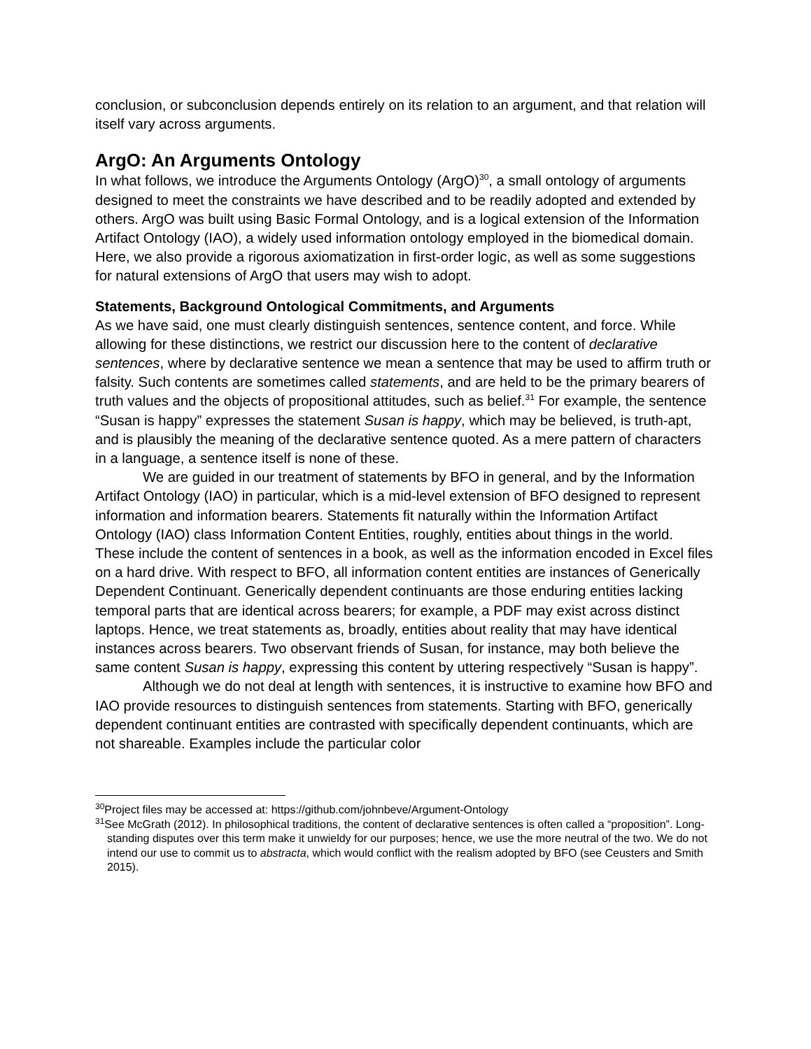conclusion, or subconclusion depends entirely on its relation to an argument, and that relation will itself vary across arguments.
ArgO: An Arguments Ontology
In what follows, we introduce the Arguments Ontology (ArgO)<sup>30</sup>, a small ontology of arguments designed to meet the constraints we have described and to be readily adopted and extended by others. ArgO was built using Basic Formal Ontology, and is a logical extension of the Information Artifact Ontology (IAO), a widely used information ontology employed in the biomedical domain. Here, we also provide a rigorous axiomatization in first-order logic, as well as some suggestions for natural extensions of ArgO that users may wish to adopt.
Statements, Background Ontological Commitments, and Arguments
As we have said, one must clearly distinguish sentences, sentence content, and force. While allowing for these distinctions, we restrict our discussion here to the content of declarative sentences, where by declarative sentence we mean a sentence that may be used to affirm truth or falsity. Such contents are sometimes called statements, and are held to be the primary bearers of truth values and the objects of propositional attitudes, such as belief.<sup>31</sup> For example, the sentence “Susan is happy” expresses the statement Susan is happy, which may be believed, is truth-apt, and is plausibly the meaning of the declarative sentence quoted. As a mere pattern of characters in a language, a sentence itself is none of these.
We are guided in our treatment of statements by BFO in general, and by the Information Artifact Ontology (IAO) in particular, which is a mid-level extension of BFO designed to represent information and information bearers. Statements fit naturally within the Information Artifact Ontology (IAO) class Information Content Entities, roughly, entities about things in the world. These include the content of sentences in a book, as well as the information encoded in Excel files on a hard drive. With respect to BFO, all information content entities are instances of Generically Dependent Continuant. Generically dependent continuants are those enduring entities lacking temporal parts that are identical across bearers; for example, a PDF may exist across distinct laptops. Hence, we treat statements as, broadly, entities about reality that may have identical instances across bearers. Two observant friends of Susan, for instance, may both believe the same content Susan is happy, expressing this content by uttering respectively “Susan is happy”.
Although we do not deal at length with sentences, it is instructive to examine how BFO and IAO provide resources to distinguish sentences from statements. Starting with BFO, generically dependent continuant entities are contrasted with specifically dependent continuants, which are not shareable. Examples include the particular color
<sup>30</sup> Project files may be accessed at: https://github.com/johnbeve/Argument-Ontology
<sup>31</sup> See McGrath (2012). In philosophical traditions, the content of declarative sentences is often called a “proposition”. Long-standing disputes over this term make it unwieldy for our purposes; hence, we use the more neutral of the two. We do not intend our use to commit us to abstracta, which would conflict with the realism adopted by BFO (see Ceusters and Smith 2015).